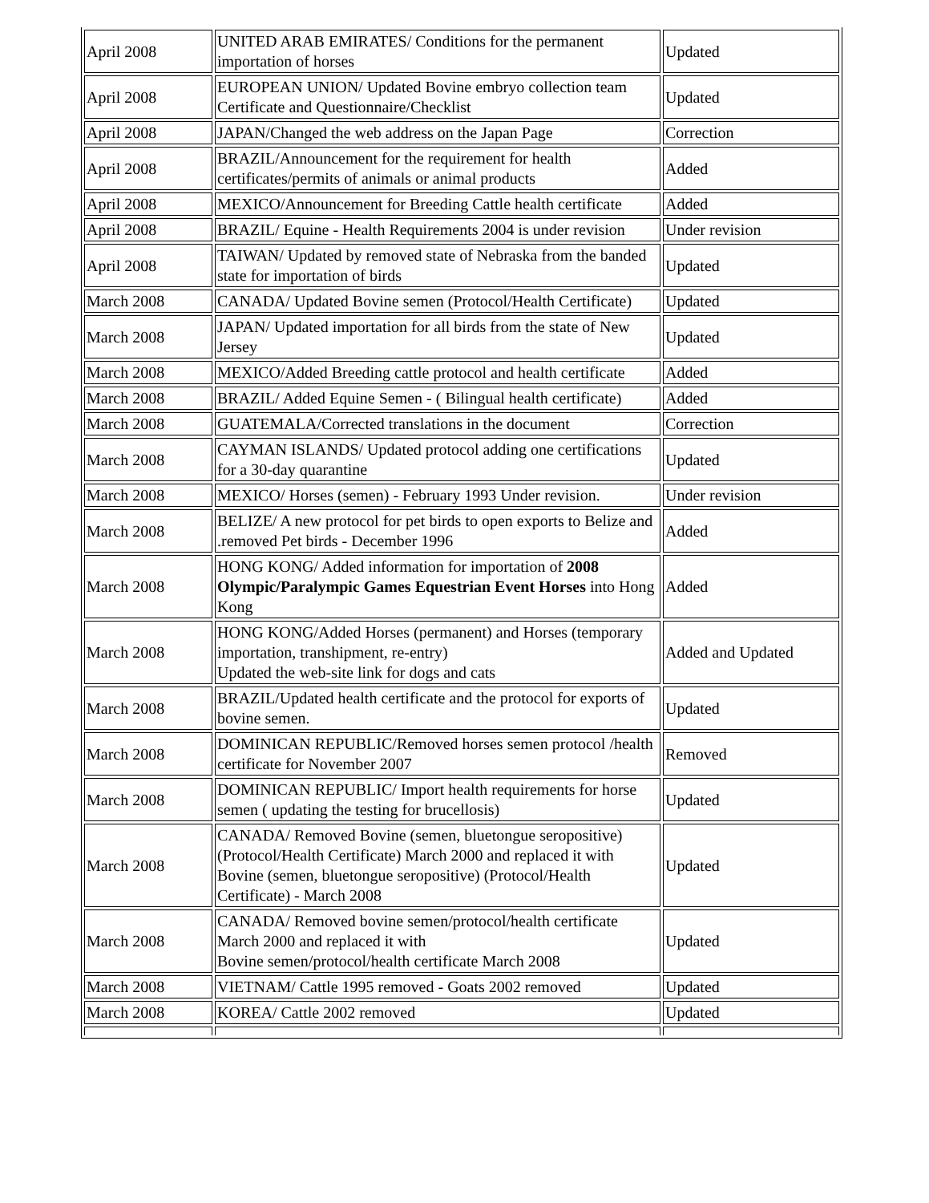| April 2008 | UNITED ARAB EMIRATES/ Conditions for the permanent importation of horses | Updated |
| April 2008 | EUROPEAN UNION/ Updated Bovine embryo collection team Certificate and Questionnaire/Checklist | Updated |
| April 2008 | JAPAN/Changed the web address on the Japan Page | Correction |
| April 2008 | BRAZIL/Announcement for the requirement for health certificates/permits of animals or animal products | Added |
| April 2008 | MEXICO/Announcement for Breeding Cattle health certificate | Added |
| April 2008 | BRAZIL/ Equine - Health Requirements 2004 is under revision | Under revision |
| April 2008 | TAIWAN/ Updated by removed state of Nebraska from the banded state for importation of birds | Updated |
| March 2008 | CANADA/ Updated Bovine semen (Protocol/Health Certificate) | Updated |
| March 2008 | JAPAN/ Updated importation for all birds from the state of New Jersey | Updated |
| March 2008 | MEXICO/Added Breeding cattle protocol and health certificate | Added |
| March 2008 | BRAZIL/ Added Equine Semen - ( Bilingual health certificate) | Added |
| March 2008 | GUATEMALA/Corrected translations in the document | Correction |
| March 2008 | CAYMAN ISLANDS/ Updated protocol adding one certifications for a 30-day quarantine | Updated |
| March 2008 | MEXICO/ Horses (semen) - February 1993 Under revision. | Under revision |
| March 2008 | BELIZE/ A new protocol for pet birds to open exports to Belize and .removed Pet birds - December 1996 | Added |
| March 2008 | HONG KONG/ Added information for importation of 2008 Olympic/Paralympic Games Equestrian Event Horses into Hong Kong | Added |
| March 2008 | HONG KONG/Added Horses (permanent) and Horses (temporary importation, transhipment, re-entry) Updated the web-site link for dogs and cats | Added and Updated |
| March 2008 | BRAZIL/Updated health certificate and the protocol for exports of bovine semen. | Updated |
| March 2008 | DOMINICAN REPUBLIC/Removed horses semen protocol /health certificate for November 2007 | Removed |
| March 2008 | DOMINICAN REPUBLIC/ Import health requirements for horse semen ( updating the testing for brucellosis) | Updated |
| March 2008 | CANADA/ Removed Bovine (semen, bluetongue seropositive) (Protocol/Health Certificate) March 2000 and replaced it with Bovine (semen, bluetongue seropositive) (Protocol/Health Certificate) - March 2008 | Updated |
| March 2008 | CANADA/ Removed bovine semen/protocol/health certificate March 2000 and replaced it with Bovine semen/protocol/health certificate March 2008 | Updated |
| March 2008 | VIETNAM/ Cattle 1995 removed - Goats 2002 removed | Updated |
| March 2008 | KOREA/ Cattle 2002 removed | Updated |